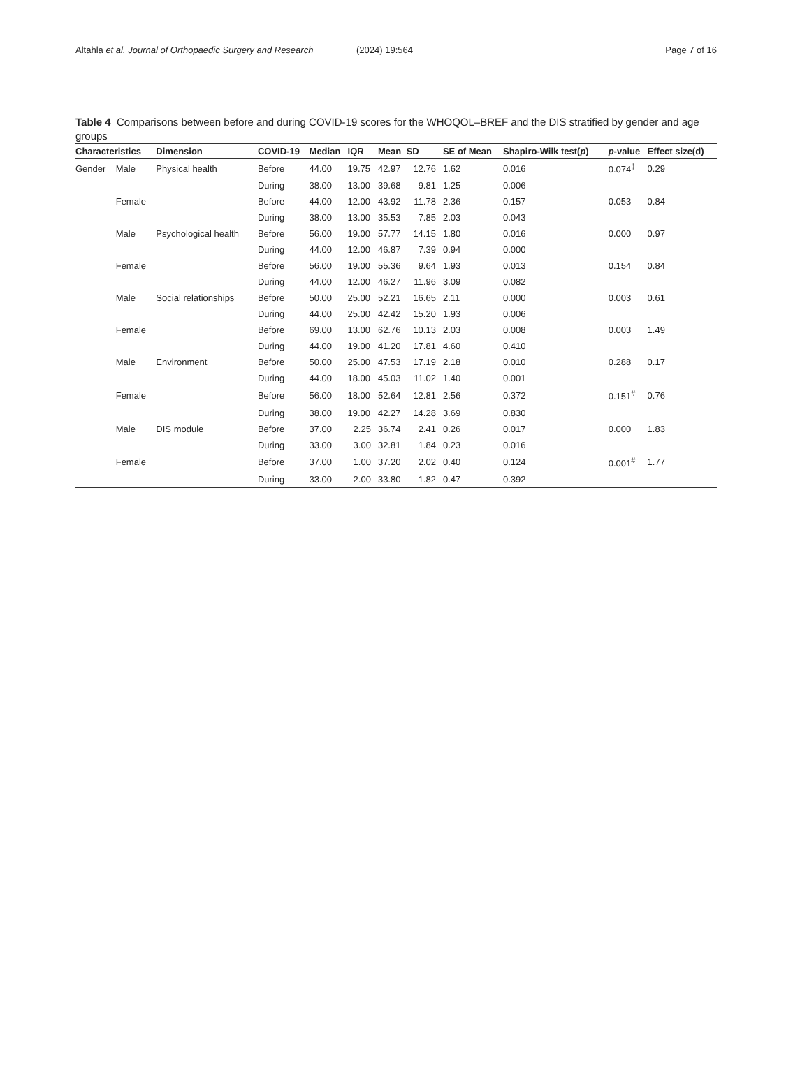Altahla et al. Journal of Orthopaedic Surgery and Research (2024) 19:564 Page 7 of 16
Table 4 Comparisons between before and during COVID-19 scores for the WHOQOL–BREF and the DIS stratified by gender and age groups
| Characteristics | | Dimension | COVID-19 | Median | IQR | Mean | SD | SE of Mean | Shapiro-Wilk test( p ) | p -value | Effect size(d) |
| --- | --- | --- | --- | --- | --- | --- | --- | --- | --- | --- | --- |
| Gender | Male | Physical health | Before | 44.00 | 19.75 | 42.97 | 12.76 | 1.62 | 0.016 | 0.074<sup>‡</sup> | 0.29 |
| | | | During | 38.00 | 13.00 | 39.68 | 9.81 | 1.25 | 0.006 | | |
| | Female | | Before | 44.00 | 12.00 | 43.92 | 11.78 | 2.36 | 0.157 | 0.053 | 0.84 |
| | | | During | 38.00 | 13.00 | 35.53 | 7.85 | 2.03 | 0.043 | | |
| | Male | Psychological health | Before | 56.00 | 19.00 | 57.77 | 14.15 | 1.80 | 0.016 | 0.000 | 0.97 |
| | | | During | 44.00 | 12.00 | 46.87 | 7.39 | 0.94 | 0.000 | | |
| | Female | | Before | 56.00 | 19.00 | 55.36 | 9.64 | 1.93 | 0.013 | 0.154 | 0.84 |
| | | | During | 44.00 | 12.00 | 46.27 | 11.96 | 3.09 | 0.082 | | |
| | Male | Social relationships | Before | 50.00 | 25.00 | 52.21 | 16.65 | 2.11 | 0.000 | 0.003 | 0.61 |
| | | | During | 44.00 | 25.00 | 42.42 | 15.20 | 1.93 | 0.006 | | |
| | Female | | Before | 69.00 | 13.00 | 62.76 | 10.13 | 2.03 | 0.008 | 0.003 | 1.49 |
| | | | During | 44.00 | 19.00 | 41.20 | 17.81 | 4.60 | 0.410 | | |
| | Male | Environment | Before | 50.00 | 25.00 | 47.53 | 17.19 | 2.18 | 0.010 | 0.288 | 0.17 |
| | | | During | 44.00 | 18.00 | 45.03 | 11.02 | 1.40 | 0.001 | | |
| | Female | | Before | 56.00 | 18.00 | 52.64 | 12.81 | 2.56 | 0.372 | 0.151<sup>#</sup> | 0.76 |
| | | | During | 38.00 | 19.00 | 42.27 | 14.28 | 3.69 | 0.830 | | |
| | Male | DIS module | Before | 37.00 | 2.25 | 36.74 | 2.41 | 0.26 | 0.017 | 0.000 | 1.83 |
| | | | During | 33.00 | 3.00 | 32.81 | 1.84 | 0.23 | 0.016 | | |
| | Female | | Before | 37.00 | 1.00 | 37.20 | 2.02 | 0.40 | 0.124 | 0.001<sup>#</sup> | 1.77 |
| | | | During | 33.00 | 2.00 | 33.80 | 1.82 | 0.47 | 0.392 | | |